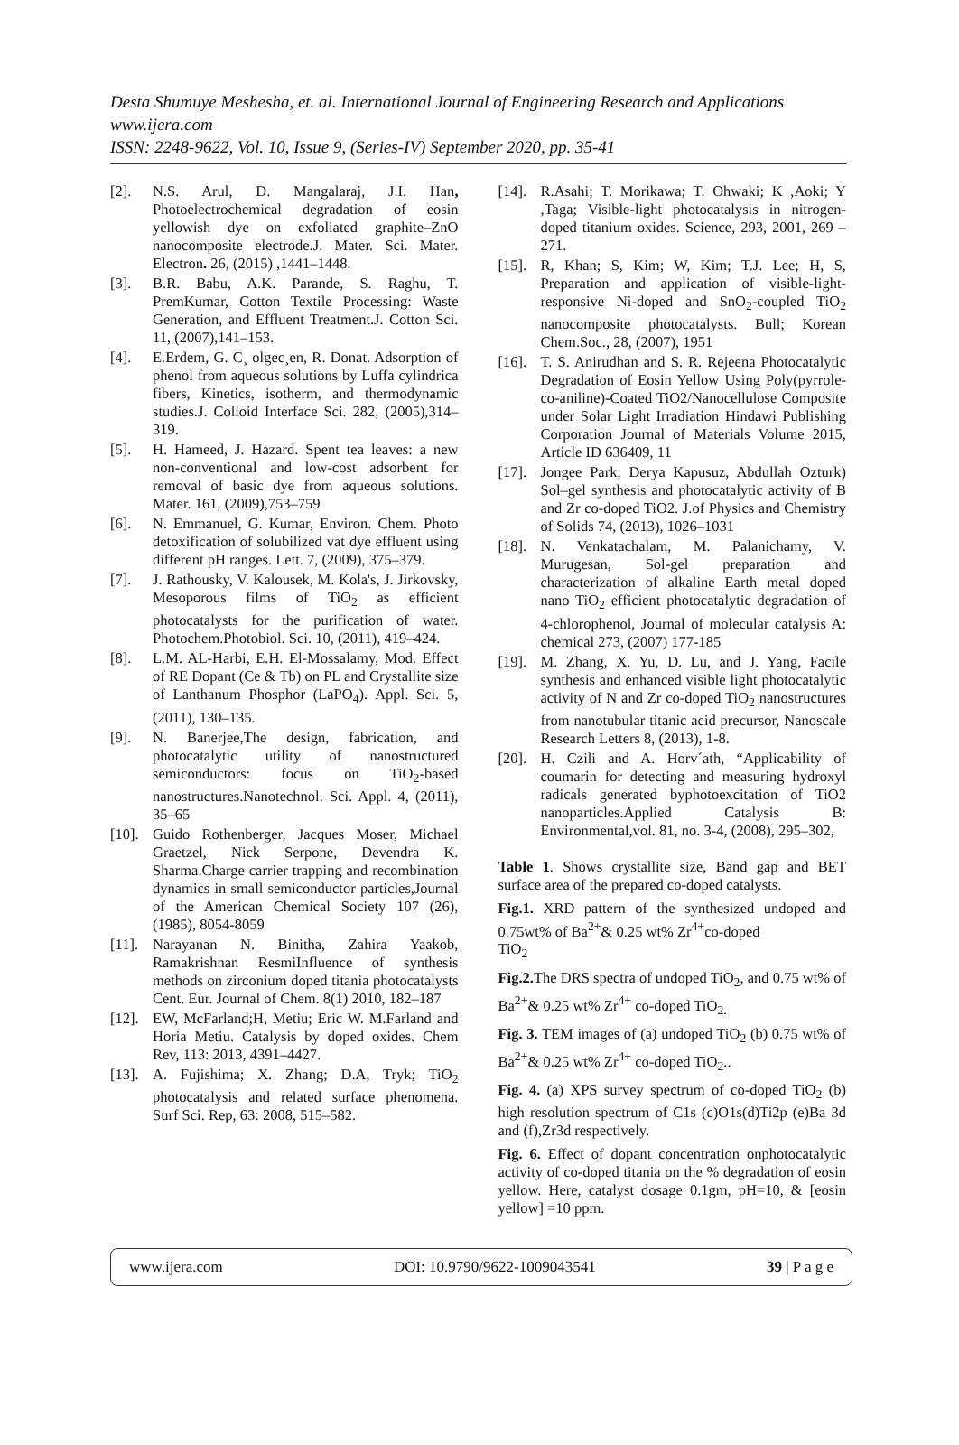Desta Shumuye Meshesha, et. al. International Journal of Engineering Research and Applications
www.ijera.com
ISSN: 2248-9622, Vol. 10, Issue 9, (Series-IV) September 2020, pp. 35-41
[2]. N.S. Arul, D. Mangalaraj, J.I. Han, Photoelectrochemical degradation of eosin yellowish dye on exfoliated graphite–ZnO nanocomposite electrode.J. Mater. Sci. Mater. Electron. 26, (2015) ,1441–1448.
[3]. B.R. Babu, A.K. Parande, S. Raghu, T. PremKumar, Cotton Textile Processing: Waste Generation, and Effluent Treatment.J. Cotton Sci. 11, (2007),141–153.
[4]. E.Erdem, G. C¸ olgec¸en, R. Donat. Adsorption of phenol from aqueous solutions by Luffa cylindrica fibers, Kinetics, isotherm, and thermodynamic studies.J. Colloid Interface Sci. 282, (2005),314–319.
[5]. H. Hameed, J. Hazard. Spent tea leaves: a new non-conventional and low-cost adsorbent for removal of basic dye from aqueous solutions. Mater. 161, (2009),753–759
[6]. N. Emmanuel, G. Kumar, Environ. Chem. Photo detoxification of solubilized vat dye effluent using different pH ranges. Lett. 7, (2009), 375–379.
[7]. J. Rathousky, V. Kalousek, M. Kola's, J. Jirkovsky, Mesoporous films of TiO<sub>2</sub> as efficient photocatalysts for the purification of water. Photochem.Photobiol. Sci. 10, (2011), 419–424.
[8]. L.M. AL-Harbi, E.H. El-Mossalamy, Mod. Effect of RE Dopant (Ce & Tb) on PL and Crystallite size of Lanthanum Phosphor (LaPO<sub>4</sub>). Appl. Sci. 5, (2011), 130–135.
[9]. N. Banerjee,The design, fabrication, and photocatalytic utility of nanostructured semiconductors: focus on TiO<sub>2</sub>-based nanostructures.Nanotechnol. Sci. Appl. 4, (2011), 35–65
[10]. Guido Rothenberger, Jacques Moser, Michael Graetzel, Nick Serpone, Devendra K. Sharma.Charge carrier trapping and recombination dynamics in small semiconductor particles,Journal of the American Chemical Society 107 (26), (1985), 8054-8059
[11]. Narayanan N. Binitha, Zahira Yaakob, Ramakrishnan ResmiInfluence of synthesis methods on zirconium doped titania photocatalysts Cent. Eur. Journal of Chem. 8(1) 2010, 182–187
[12]. EW, McFarland;H, Metiu; Eric W. M.Farland and Horia Metiu. Catalysis by doped oxides. Chem Rev, 113: 2013, 4391–4427.
[13]. A. Fujishima; X. Zhang; D.A, Tryk; TiO<sub>2</sub> photocatalysis and related surface phenomena. Surf Sci. Rep, 63: 2008, 515–582.
[14]. R.Asahi; T. Morikawa; T. Ohwaki; K ,Aoki; Y ,Taga; Visible-light photocatalysis in nitrogen-doped titanium oxides. Science, 293, 2001, 269 –271.
[15]. R, Khan; S, Kim; W, Kim; T.J. Lee; H, S, Preparation and application of visible-light-responsive Ni-doped and SnO<sub>2</sub>-coupled TiO<sub>2</sub> nanocomposite photocatalysts. Bull; Korean Chem.Soc., 28, (2007), 1951
[16]. T. S. Anirudhan and S. R. Rejeena Photocatalytic Degradation of Eosin Yellow Using Poly(pyrrole-co-aniline)-Coated TiO2/Nanocellulose Composite under Solar Light Irradiation Hindawi Publishing Corporation Journal of Materials Volume 2015, Article ID 636409, 11
[17]. Jongee Park, Derya Kapusuz, Abdullah Ozturk) Sol–gel synthesis and photocatalytic activity of B and Zr co-doped TiO2. J.of Physics and Chemistry of Solids 74, (2013), 1026–1031
[18]. N. Venkatachalam, M. Palanichamy, V. Murugesan, Sol-gel preparation and characterization of alkaline Earth metal doped nano TiO<sub>2</sub> efficient photocatalytic degradation of 4-chlorophenol, Journal of molecular catalysis A: chemical 273, (2007) 177-185
[19]. M. Zhang, X. Yu, D. Lu, and J. Yang, Facile synthesis and enhanced visible light photocatalytic activity of N and Zr co-doped TiO<sub>2</sub> nanostructures from nanotubular titanic acid precursor, Nanoscale Research Letters 8, (2013), 1-8.
[20]. H. Czili and A. Horv´ath, “Applicability of coumarin for detecting and measuring hydroxyl radicals generated byphotoexcitation of TiO2 nanoparticles.Applied Catalysis B: Environmental,vol. 81, no. 3-4, (2008), 295–302,
Table 1. Shows crystallite size, Band gap and BET surface area of the prepared co-doped catalysts.
Fig.1. XRD pattern of the synthesized undoped and 0.75wt% of Ba<sup>2+</sup>& 0.25 wt% Zr<sup>4+</sup>co-doped
TiO<sub>2</sub>
Fig.2. The DRS spectra of undoped TiO<sub>2</sub>, and 0.75 wt% of Ba<sup>2+</sup>& 0.25 wt% Zr<sup>4+</sup> co-doped TiO<sub>2.</sub>
Fig. 3. TEM images of (a) undoped TiO<sub>2</sub> (b) 0.75 wt% of Ba<sup>2+</sup>& 0.25 wt% Zr<sup>4+</sup> co-doped TiO<sub>2</sub>..
Fig. 4. (a) XPS survey spectrum of co-doped TiO<sub>2</sub> (b) high resolution spectrum of C1s (c)O1s(d)Ti2p (e)Ba 3d and (f),Zr3d respectively.
Fig. 6. Effect of dopant concentration onphotocatalytic activity of co-doped titania on the % degradation of eosin yellow. Here, catalyst dosage 0.1gm, pH=10, & [eosin yellow] =10 ppm.
www.ijera.com DOI: 10.9790/9622-1009043541 39 | P a g e